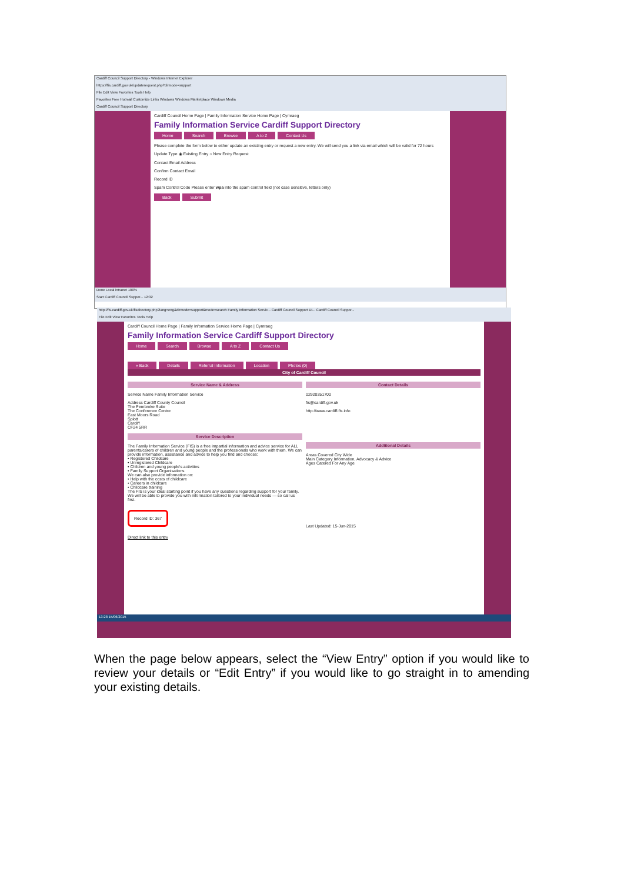Cardiff Council Support Directory - Windows Internet Explorer
https://fis.cardiff.gov.uk/updaterequest.php?dirmode=support
File Edit View Favorites Tools Help
Favorites Free Hotmail Customize Links Windows Windows Marketplace Windows Media
Cardiff Council Support Directory
Cardiff Council Home Page | Family Information Service Home Page | Cymraeg
Family Information Service Cardiff Support Directory
Home Search Browse A to Z Contact Us
Please complete the form below to either update an existing entry or request a new entry. We will send you a link via email which will be valid for 72 hours
Update Type ◉ Existing Entry ○ New Entry Request
Contact Email Address
Confirm Contact Email
Record ID
Spam Control Code Please enter wpa into the spam control field (not case sensitive, letters only)
Back Submit
Done Local intranet 100%
Start Cardiff Council Suppor... 12:32
http://fis.cardiff.gov.uk/fisdirectory.php?lang=eng&dirmode=support&mode=search Family Information Servic... Cardiff Council Support Di... Cardiff Council Suppor...
File Edit View Favorites Tools Help
Cardiff Council Home Page | Family Information Service Home Page | Cymraeg
Family Information Service Cardiff Support Directory
Home Search Browse A to Z Contact Us
« Back Details Referral Information Location Photos (0)
City of Cardiff Council
Service Name & Address
Service Name Family Information Service
Address Cardiff County Council
The Pembroke Suite
The Conference Centre
East Moors Road
Splott
Cardiff
CF24 5RR
Service Description
The Family Information Service (FIS) is a free impartial information and advice service for ALL parents/carers of children and young people and the professionals who work with them. We can provide information, assistance and advice to help you find and choose:
• Registered Childcare
• Unregistered Childcare
• Children and young people's activities
• Family Support Organisations
We can also provide information on:
• Help with the costs of childcare
• Careers in childcare
• Childcare training
The FIS is your ideal starting point if you have any questions regarding support for your family. We will be able to provide you with information tailored to your individual needs — so call us first.
Record ID: 367
Direct link to this entry
Contact Details
02920351700
fis@cardiff.gov.uk
http://www.cardiff-fis.info
Additional Details
Areas Covered City Wide
Main Category Information, Advocacy & Advice
Ages Catered For Any Age
Last Updated: 15-Jun-2015
13:28 15/06/2015
When the page below appears, select the “View Entry” option if you would like to review your details or “Edit Entry” if you would like to go straight in to amending your existing details.